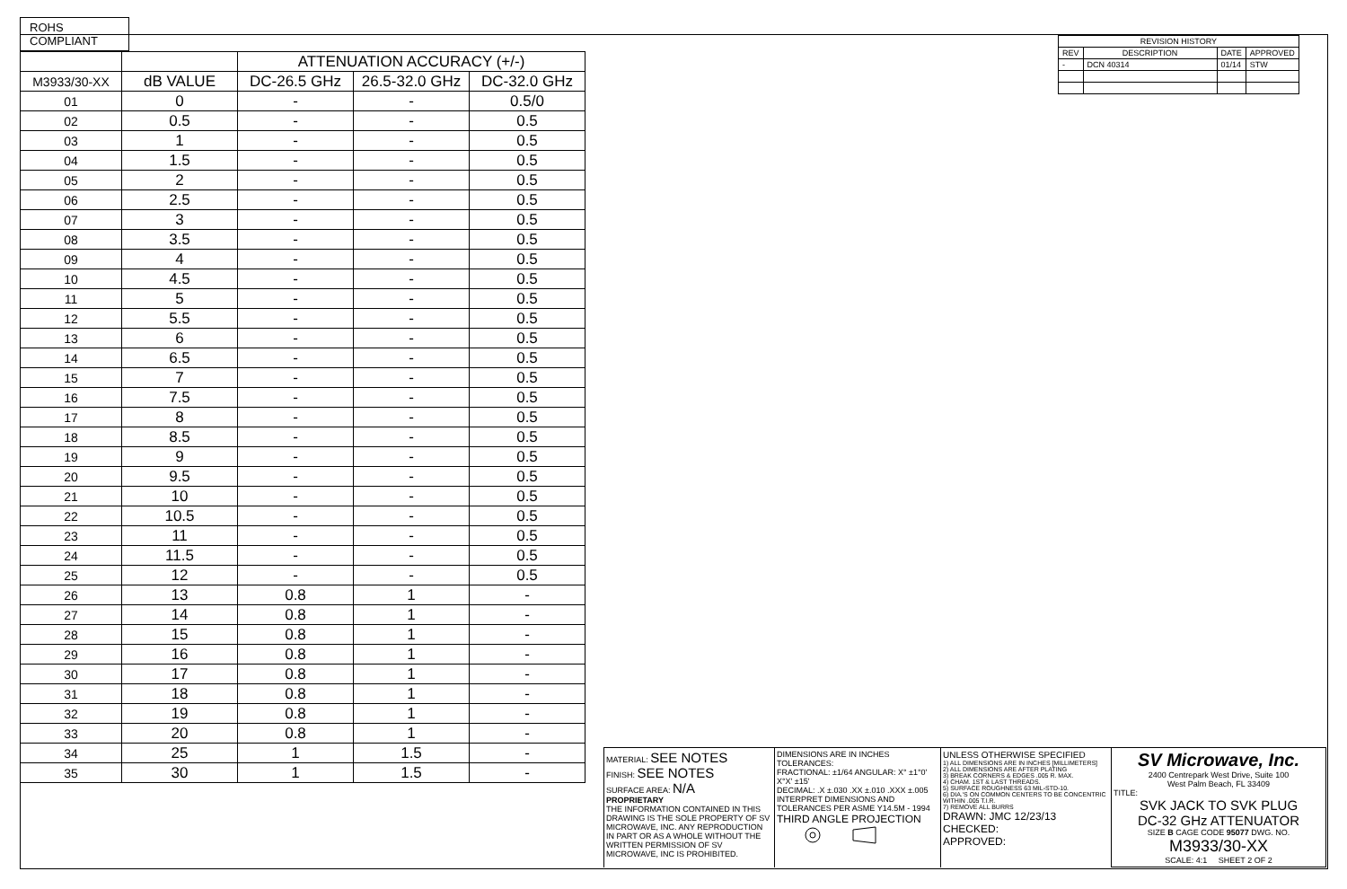ROHS COMPLIANT
| | | ATTENUATION ACCURACY (+/-) | | |
| M3933/30-XX | dB VALUE | DC-26.5 GHz | 26.5-32.0 GHz | DC-32.0 GHz |
| 01 | 0 | - | - | 0.5/0 |
| 02 | 0.5 | - | - | 0.5 |
| 03 | 1 | - | - | 0.5 |
| 04 | 1.5 | - | - | 0.5 |
| 05 | 2 | - | - | 0.5 |
| 06 | 2.5 | - | - | 0.5 |
| 07 | 3 | - | - | 0.5 |
| 08 | 3.5 | - | - | 0.5 |
| 09 | 4 | - | - | 0.5 |
| 10 | 4.5 | - | - | 0.5 |
| 11 | 5 | - | - | 0.5 |
| 12 | 5.5 | - | - | 0.5 |
| 13 | 6 | - | - | 0.5 |
| 14 | 6.5 | - | - | 0.5 |
| 15 | 7 | - | - | 0.5 |
| 16 | 7.5 | - | - | 0.5 |
| 17 | 8 | - | - | 0.5 |
| 18 | 8.5 | - | - | 0.5 |
| 19 | 9 | - | - | 0.5 |
| 20 | 9.5 | - | - | 0.5 |
| 21 | 10 | - | - | 0.5 |
| 22 | 10.5 | - | - | 0.5 |
| 23 | 11 | - | - | 0.5 |
| 24 | 11.5 | - | - | 0.5 |
| 25 | 12 | - | - | 0.5 |
| 26 | 13 | 0.8 | 1 | - |
| 27 | 14 | 0.8 | 1 | - |
| 28 | 15 | 0.8 | 1 | - |
| 29 | 16 | 0.8 | 1 | - |
| 30 | 17 | 0.8 | 1 | - |
| 31 | 18 | 0.8 | 1 | - |
| 32 | 19 | 0.8 | 1 | - |
| 33 | 20 | 0.8 | 1 | - |
| 34 | 25 | 1 | 1.5 | - |
| 35 | 30 | 1 | 1.5 | - |
| REVISION HISTORY | | | |
| --- | --- | --- | --- |
| REV | DESCRIPTION | DATE | APPROVED |
| - | DCN 40314 | 01/14 | STW |
MATERIAL: SEE NOTES
FINISH: SEE NOTES
SURFACE AREA: N/A
PROPRIETARY
THE INFORMATION CONTAINED IN THIS DRAWING IS THE SOLE PROPERTY OF SV MICROWAVE, INC. ANY REPRODUCTION IN PART OR AS A WHOLE WITHOUT THE WRITTEN PERMISSION OF SV MICROWAVE, INC IS PROHIBITED.
DIMENSIONS ARE IN INCHES TOLERANCES:
FRACTIONAL: ±1/64 ANGULAR: X° ±1°0' X°X' ±15'
DECIMAL: .X ±.030 .XX ±.010 .XXX ±.005
INTERPRET DIMENSIONS AND TOLERANCES PER ASME Y14.5M - 1994
THIRD ANGLE PROJECTION
UNLESS OTHERWISE SPECIFIED
1) ALL DIMENSIONS ARE IN INCHES [MILLIMETERS]
2) ALL DIMENSIONS ARE AFTER PLATING
3) BREAK CORNERS & EDGES .005 R. MAX.
4) CHAM. 1ST & LAST THREADS.
5) SURFACE ROUGHNESS 63 MIL-STD-10.
6) DIA.'S ON COMMON CENTERS TO BE CONCENTRIC WITHIN .005 T.I.R.
7) REMOVE ALL BURRS
DRAWN: JMC 12/23/13
CHECKED:
APPROVED:
SV Microwave, Inc.
2400 Centrepark West Drive, Suite 100
West Palm Beach, FL 33409
TITLE:
SVK JACK TO SVK PLUG
DC-32 GHz ATTENUATOR
SIZE B CAGE CODE 95077 DWG. NO. M3933/30-XX
SCALE: 4:1 SHEET 2 OF 2